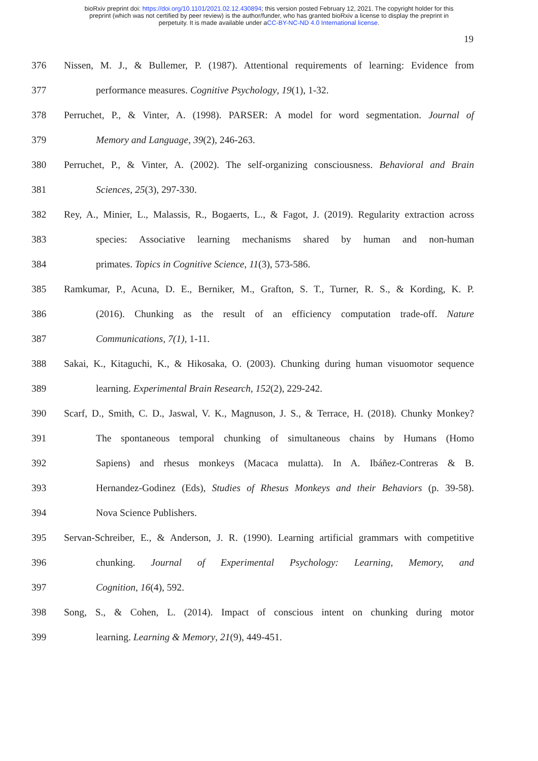bioRxiv preprint doi: https://doi.org/10.1101/2021.02.12.430894; this version posted February 12, 2021. The copyright holder for this
preprint (which was not certified by peer review) is the author/funder, who has granted bioRxiv a license to display the preprint in
perpetuity. It is made available under aCC-BY-NC-ND 4.0 International license.
19
376 Nissen, M. J., & Bullemer, P. (1987). Attentional requirements of learning: Evidence from
377 performance measures. Cognitive Psychology, 19(1), 1-32.
378 Perruchet, P., & Vinter, A. (1998). PARSER: A model for word segmentation. Journal of
379 Memory and Language, 39(2), 246-263.
380 Perruchet, P., & Vinter, A. (2002). The self-organizing consciousness. Behavioral and Brain
381 Sciences, 25(3), 297-330.
382 Rey, A., Minier, L., Malassis, R., Bogaerts, L., & Fagot, J. (2019). Regularity extraction across
383 species: Associative learning mechanisms shared by human and non-human
384 primates. Topics in Cognitive Science, 11(3), 573-586.
385 Ramkumar, P., Acuna, D. E., Berniker, M., Grafton, S. T., Turner, R. S., & Kording, K. P.
386 (2016). Chunking as the result of an efficiency computation trade-off. Nature
387 Communications, 7(1), 1-11.
388 Sakai, K., Kitaguchi, K., & Hikosaka, O. (2003). Chunking during human visuomotor sequence
389 learning. Experimental Brain Research, 152(2), 229-242.
390 Scarf, D., Smith, C. D., Jaswal, V. K., Magnuson, J. S., & Terrace, H. (2018). Chunky Monkey?
391 The spontaneous temporal chunking of simultaneous chains by Humans (Homo
392 Sapiens) and rhesus monkeys (Macaca mulatta). In A. Ibáñez-Contreras & B.
393 Hernandez-Godinez (Eds), Studies of Rhesus Monkeys and their Behaviors (p. 39-58).
394 Nova Science Publishers.
395 Servan-Schreiber, E., & Anderson, J. R. (1990). Learning artificial grammars with competitive
396 chunking. Journal of Experimental Psychology: Learning, Memory, and
397 Cognition, 16(4), 592.
398 Song, S., & Cohen, L. (2014). Impact of conscious intent on chunking during motor
399 learning. Learning & Memory, 21(9), 449-451.